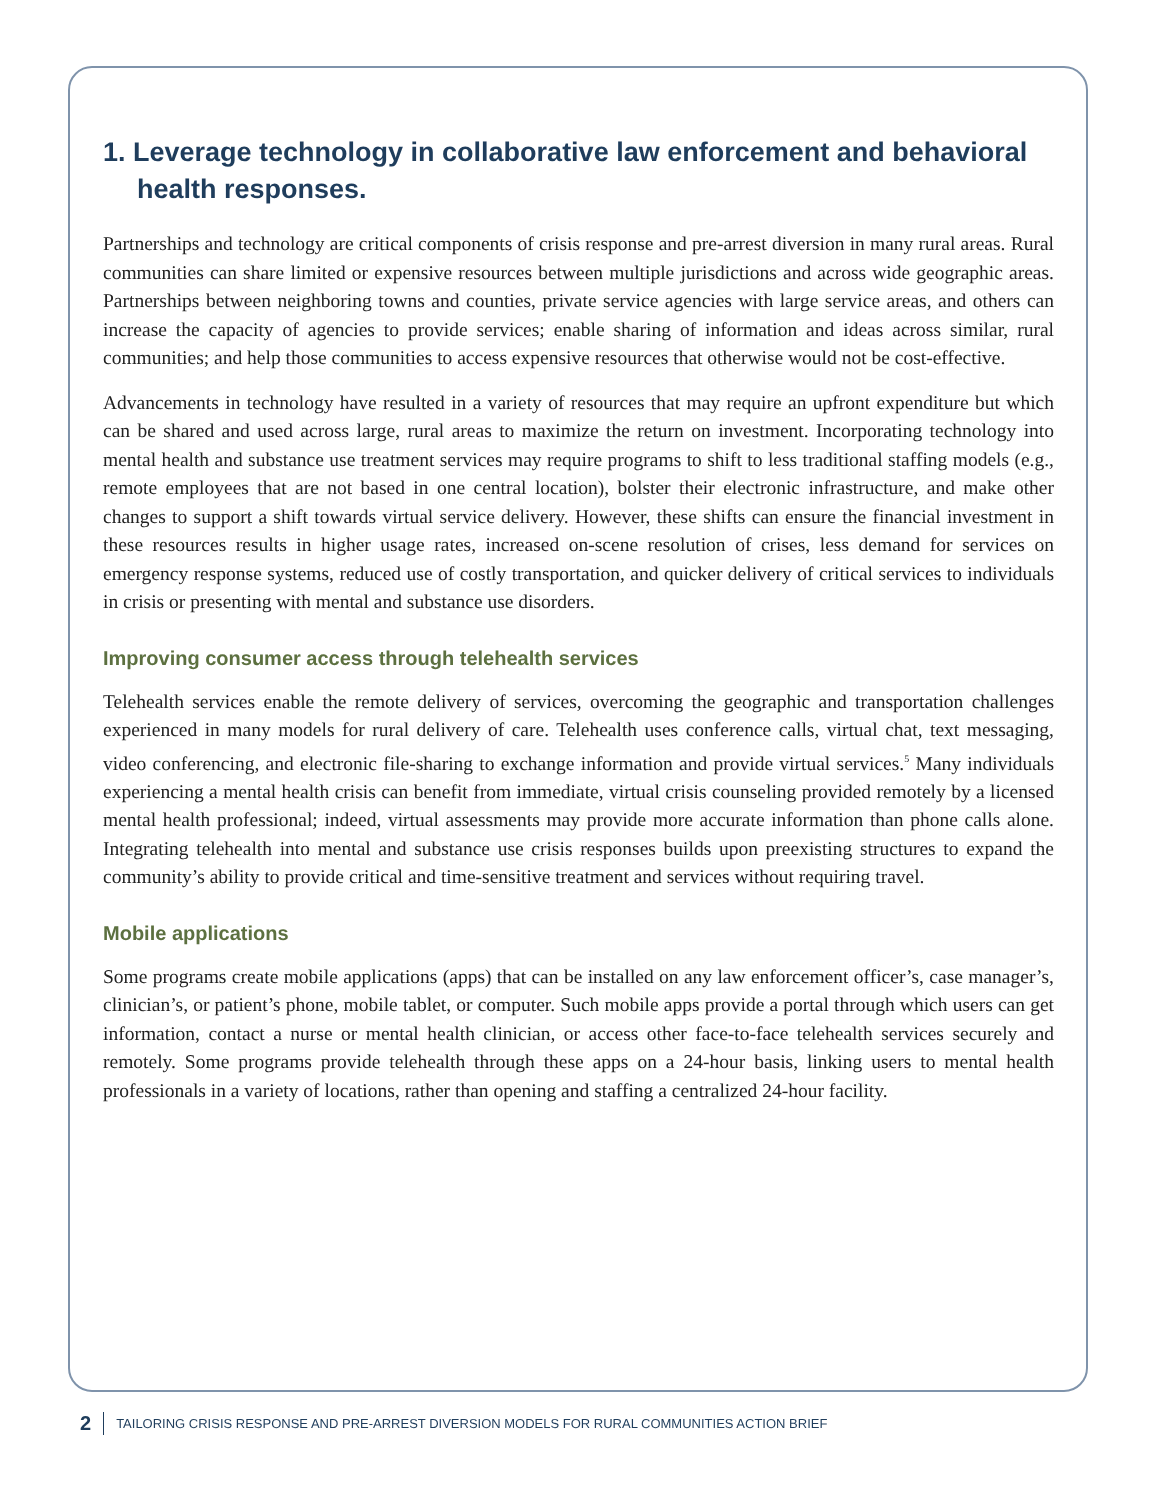1. Leverage technology in collaborative law enforcement and behavioral health responses.
Partnerships and technology are critical components of crisis response and pre-arrest diversion in many rural areas. Rural communities can share limited or expensive resources between multiple jurisdictions and across wide geographic areas. Partnerships between neighboring towns and counties, private service agencies with large service areas, and others can increase the capacity of agencies to provide services; enable sharing of information and ideas across similar, rural communities; and help those communities to access expensive resources that otherwise would not be cost-effective.
Advancements in technology have resulted in a variety of resources that may require an upfront expenditure but which can be shared and used across large, rural areas to maximize the return on investment. Incorporating technology into mental health and substance use treatment services may require programs to shift to less traditional staffing models (e.g., remote employees that are not based in one central location), bolster their electronic infrastructure, and make other changes to support a shift towards virtual service delivery. However, these shifts can ensure the financial investment in these resources results in higher usage rates, increased on-scene resolution of crises, less demand for services on emergency response systems, reduced use of costly transportation, and quicker delivery of critical services to individuals in crisis or presenting with mental and substance use disorders.
Improving consumer access through telehealth services
Telehealth services enable the remote delivery of services, overcoming the geographic and transportation challenges experienced in many models for rural delivery of care. Telehealth uses conference calls, virtual chat, text messaging, video conferencing, and electronic file-sharing to exchange information and provide virtual services.<sup>5</sup> Many individuals experiencing a mental health crisis can benefit from immediate, virtual crisis counseling provided remotely by a licensed mental health professional; indeed, virtual assessments may provide more accurate information than phone calls alone. Integrating telehealth into mental and substance use crisis responses builds upon preexisting structures to expand the community’s ability to provide critical and time-sensitive treatment and services without requiring travel.
Mobile applications
Some programs create mobile applications (apps) that can be installed on any law enforcement officer’s, case manager’s, clinician’s, or patient’s phone, mobile tablet, or computer. Such mobile apps provide a portal through which users can get information, contact a nurse or mental health clinician, or access other face-to-face telehealth services securely and remotely. Some programs provide telehealth through these apps on a 24-hour basis, linking users to mental health professionals in a variety of locations, rather than opening and staffing a centralized 24-hour facility.
2 TAILORING CRISIS RESPONSE AND PRE-ARREST DIVERSION MODELS FOR RURAL COMMUNITIES ACTION BRIEF